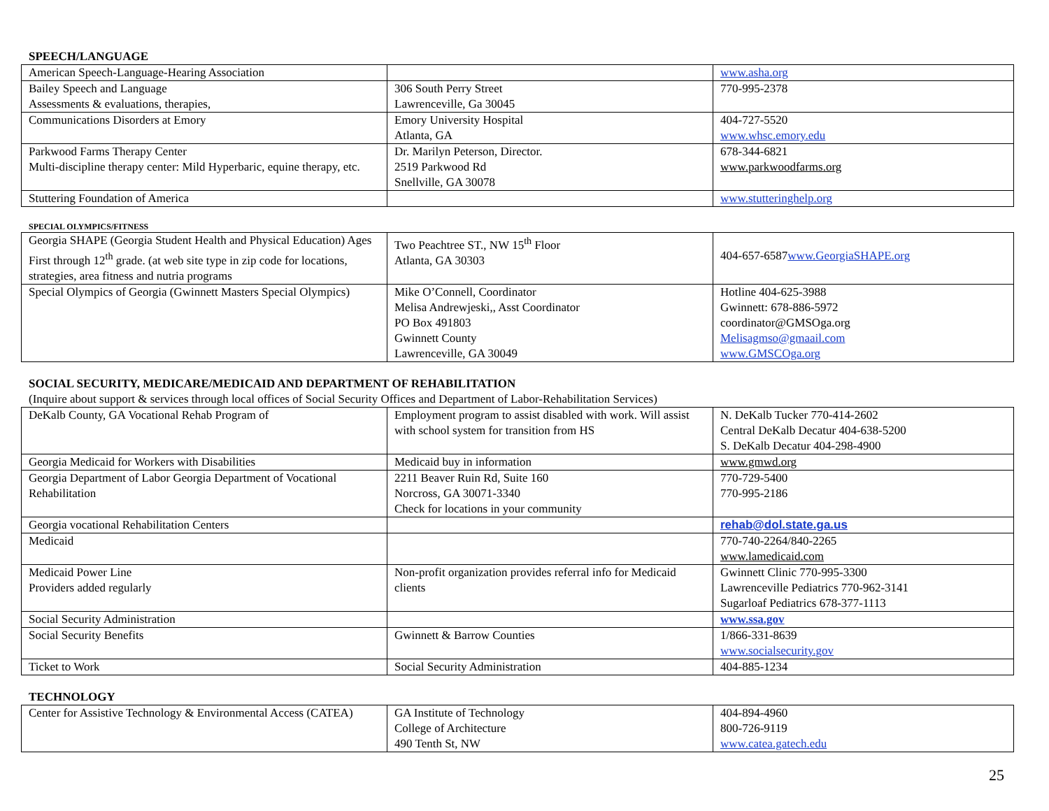SPEECH/LANGUAGE
| American Speech-Language-Hearing Association | | www.asha.org |
| Bailey Speech and Language Assessments & evaluations, therapies, | 306 South Perry Street Lawrenceville, Ga 30045 | 770-995-2378 |
| Communications Disorders at Emory | Emory University Hospital Atlanta, GA | 404-727-5520 www.whsc.emory.edu |
| Parkwood Farms Therapy Center Multi-discipline therapy center: Mild Hyperbaric, equine therapy, etc. | Dr. Marilyn Peterson, Director. 2519 Parkwood Rd Snellville, GA 30078 | 678-344-6821 www.parkwoodfarms.org |
| Stuttering Foundation of America | | www.stutteringhelp.org |
SPECIAL OLYMPICS/FITNESS
| Georgia SHAPE (Georgia Student Health and Physical Education) Ages First through 12<sup>th</sup> grade. (at web site type in zip code for locations, strategies, area fitness and nutria programs | Two Peachtree ST., NW 15<sup>th</sup> Floor Atlanta, GA 30303 | 404-657-6587 www.GeorgiaSHAPE.org |
| Special Olympics of Georgia (Gwinnett Masters Special Olympics) | Mike O’Connell, Coordinator Melisa Andrewjeski,, Asst Coordinator PO Box 491803 Gwinnett County Lawrenceville, GA 30049 | Hotline 404-625-3988 Gwinnett: 678-886-5972 coordinator@GMSOga.org Melisagmso@gmaail.com www.GMSCOga.org |
SOCIAL SECURITY, MEDICARE/MEDICAID AND DEPARTMENT OF REHABILITATION
(Inquire about support & services through local offices of Social Security Offices and Department of Labor-Rehabilitation Services)
| DeKalb County, GA Vocational Rehab Program of | Employment program to assist disabled with work. Will assist with school system for transition from HS | N. DeKalb Tucker 770-414-2602 Central DeKalb Decatur 404-638-5200 S. DeKalb Decatur 404-298-4900 |
| Georgia Medicaid for Workers with Disabilities | Medicaid buy in information | www.gmwd.org |
| Georgia Department of Labor Georgia Department of Vocational Rehabilitation | 2211 Beaver Ruin Rd, Suite 160 Norcross, GA 30071-3340 Check for locations in your community | 770-729-5400 770-995-2186 |
| Georgia vocational Rehabilitation Centers | | rehab@dol.state.ga.us |
| Medicaid | | 770-740-2264/840-2265 www.lamedicaid.com |
| Medicaid Power Line Providers added regularly | Non-profit organization provides referral info for Medicaid clients | Gwinnett Clinic 770-995-3300 Lawrenceville Pediatrics 770-962-3141 Sugarloaf Pediatrics 678-377-1113 |
| Social Security Administration | | www.ssa.gov |
| Social Security Benefits | Gwinnett & Barrow Counties | 1/866-331-8639 www.socialsecurity.gov |
| Ticket to Work | Social Security Administration | 404-885-1234 |
TECHNOLOGY
| Center for Assistive Technology & Environmental Access (CATEA) | GA Institute of Technology College of Architecture 490 Tenth St, NW | 404-894-4960 800-726-9119 www.catea.gatech.edu |
25